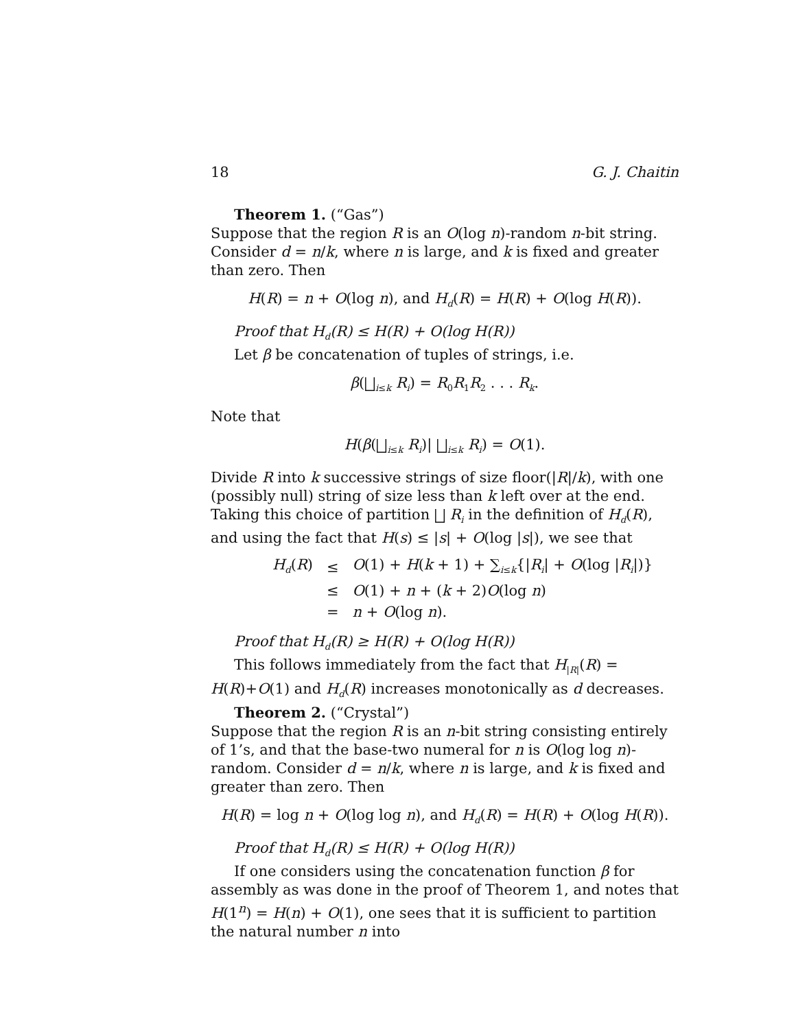18 G. J. Chaitin
Theorem 1. (“Gas”)
Suppose that the region R is an O(log n)-random n-bit string. Consider d = n/k, where n is large, and k is fixed and greater than zero. Then
H(R) = n + O(log n), and H<sub>d</sub>(R) = H(R) + O(log H(R)).
Proof that H<sub>d</sub>(R) ≤ H(R) + O(log H(R))
Let β be concatenation of tuples of strings, i.e.
β(⨆<sub>i≤k</sub> R<sub>i</sub>) = R<sub>0</sub>R<sub>1</sub>R<sub>2</sub> . . . R<sub>k</sub>.
Note that
H(β(⨆<sub>i≤k</sub> R<sub>i</sub>)| ⨆<sub>i≤k</sub> R<sub>i</sub>) = O(1).
Divide R into k successive strings of size floor(|R|/k), with one (possibly null) string of size less than k left over at the end. Taking this choice of partition ⨆ R<sub>i</sub> in the definition of H<sub>d</sub>(R), and using the fact that H(s) ≤ |s| + O(log |s|), we see that
| H<sub>d</sub> ( R ) | ≤ | O (1) + H ( k + 1) + ∑<sub>i≤k</sub>{/ R<sub>i</sub> / + O (log / R<sub>i</sub> /)} |
| | ≤ | O (1) + n + ( k + 2) O (log n ) |
| | = | n + O (log n ). |
Proof that H<sub>d</sub>(R) ≥ H(R) + O(log H(R))
This follows immediately from the fact that H<sub>|R|</sub>(R) = H(R)+O(1) and H<sub>d</sub>(R) increases monotonically as d decreases.
Theorem 2. (“Crystal”)
Suppose that the region R is an n-bit string consisting entirely of 1’s, and that the base-two numeral for n is O(log log n)-random. Consider d = n/k, where n is large, and k is fixed and greater than zero. Then
H(R) = log n + O(log log n), and H<sub>d</sub>(R) = H(R) + O(log H(R)).
Proof that H<sub>d</sub>(R) ≤ H(R) + O(log H(R))
If one considers using the concatenation function β for assembly as was done in the proof of Theorem 1, and notes that H(1<sup>n</sup>) = H(n) + O(1), one sees that it is sufficient to partition the natural number n into